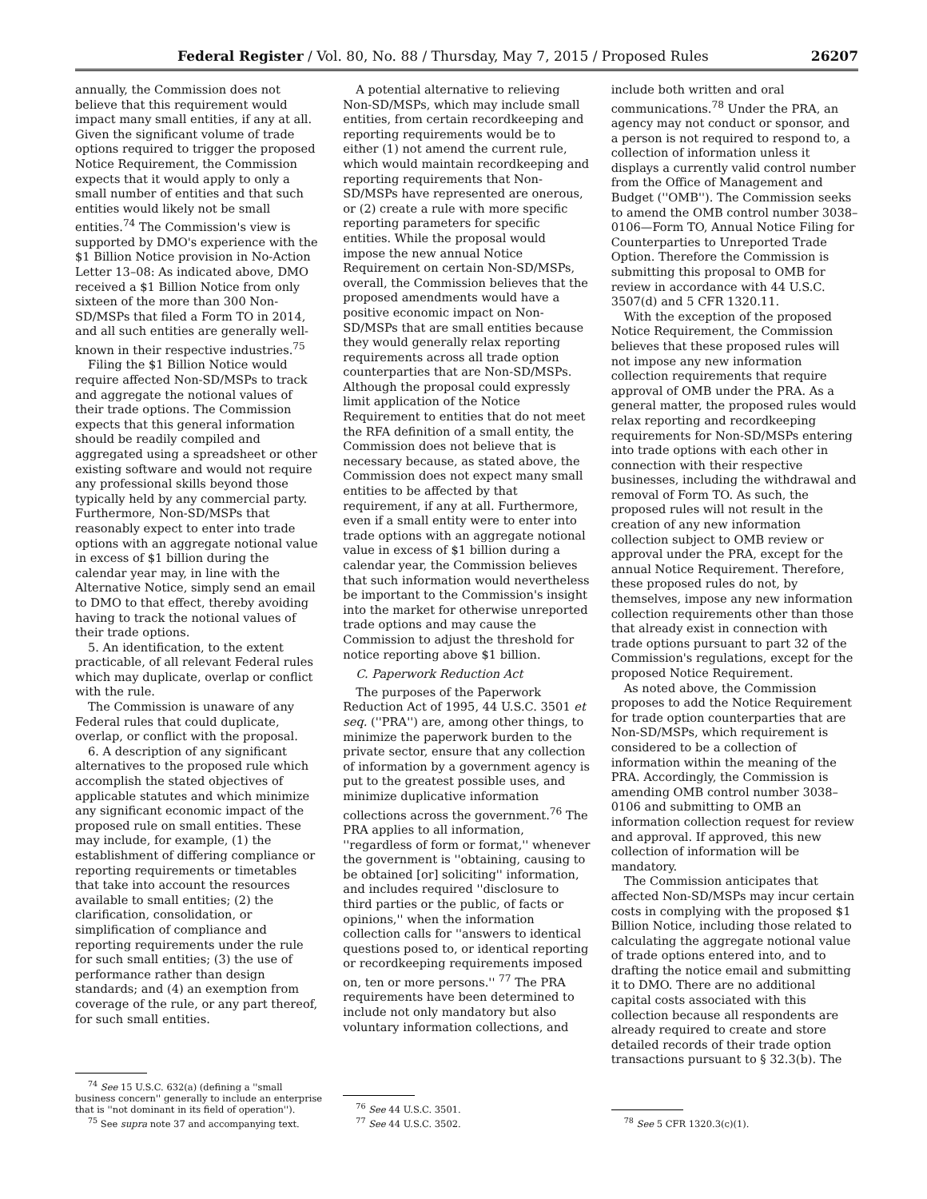Federal Register / Vol. 80, No. 88 / Thursday, May 7, 2015 / Proposed Rules 26207
annually, the Commission does not believe that this requirement would impact many small entities, if any at all. Given the significant volume of trade options required to trigger the proposed Notice Requirement, the Commission expects that it would apply to only a small number of entities and that such entities would likely not be small entities.<sup>74</sup> The Commission's view is supported by DMO's experience with the $1 Billion Notice provision in No-Action Letter 13–08: As indicated above, DMO received a $1 Billion Notice from only sixteen of the more than 300 Non-SD/MSPs that filed a Form TO in 2014, and all such entities are generally well-known in their respective industries.<sup>75</sup>
Filing the $1 Billion Notice would require affected Non-SD/MSPs to track and aggregate the notional values of their trade options. The Commission expects that this general information should be readily compiled and aggregated using a spreadsheet or other existing software and would not require any professional skills beyond those typically held by any commercial party. Furthermore, Non-SD/MSPs that reasonably expect to enter into trade options with an aggregate notional value in excess of $1 billion during the calendar year may, in line with the Alternative Notice, simply send an email to DMO to that effect, thereby avoiding having to track the notional values of their trade options.
5. An identification, to the extent practicable, of all relevant Federal rules which may duplicate, overlap or conflict with the rule.
The Commission is unaware of any Federal rules that could duplicate, overlap, or conflict with the proposal.
6. A description of any significant alternatives to the proposed rule which accomplish the stated objectives of applicable statutes and which minimize any significant economic impact of the proposed rule on small entities. These may include, for example, (1) the establishment of differing compliance or reporting requirements or timetables that take into account the resources available to small entities; (2) the clarification, consolidation, or simplification of compliance and reporting requirements under the rule for such small entities; (3) the use of performance rather than design standards; and (4) an exemption from coverage of the rule, or any part thereof, for such small entities.
<sup>74</sup> See 15 U.S.C. 632(a) (defining a ''small business concern'' generally to include an enterprise that is ''not dominant in its field of operation'').
<sup>75</sup> See supra note 37 and accompanying text.
A potential alternative to relieving Non-SD/MSPs, which may include small entities, from certain recordkeeping and reporting requirements would be to either (1) not amend the current rule, which would maintain recordkeeping and reporting requirements that Non-SD/MSPs have represented are onerous, or (2) create a rule with more specific reporting parameters for specific entities. While the proposal would impose the new annual Notice Requirement on certain Non-SD/MSPs, overall, the Commission believes that the proposed amendments would have a positive economic impact on Non-SD/MSPs that are small entities because they would generally relax reporting requirements across all trade option counterparties that are Non-SD/MSPs. Although the proposal could expressly limit application of the Notice Requirement to entities that do not meet the RFA definition of a small entity, the Commission does not believe that is necessary because, as stated above, the Commission does not expect many small entities to be affected by that requirement, if any at all. Furthermore, even if a small entity were to enter into trade options with an aggregate notional value in excess of $1 billion during a calendar year, the Commission believes that such information would nevertheless be important to the Commission's insight into the market for otherwise unreported trade options and may cause the Commission to adjust the threshold for notice reporting above $1 billion.
C. Paperwork Reduction Act
The purposes of the Paperwork Reduction Act of 1995, 44 U.S.C. 3501 et seq. (''PRA'') are, among other things, to minimize the paperwork burden to the private sector, ensure that any collection of information by a government agency is put to the greatest possible uses, and minimize duplicative information collections across the government.<sup>76</sup> The PRA applies to all information, ''regardless of form or format,'' whenever the government is ''obtaining, causing to be obtained [or] soliciting'' information, and includes required ''disclosure to third parties or the public, of facts or opinions,'' when the information collection calls for ''answers to identical questions posed to, or identical reporting or recordkeeping requirements imposed on, ten or more persons.'' <sup>77</sup> The PRA requirements have been determined to include not only mandatory but also voluntary information collections, and
<sup>76</sup> See 44 U.S.C. 3501.
<sup>77</sup> See 44 U.S.C. 3502.
include both written and oral communications.<sup>78</sup> Under the PRA, an agency may not conduct or sponsor, and a person is not required to respond to, a collection of information unless it displays a currently valid control number from the Office of Management and Budget (''OMB''). The Commission seeks to amend the OMB control number 3038–0106—Form TO, Annual Notice Filing for Counterparties to Unreported Trade Option. Therefore the Commission is submitting this proposal to OMB for review in accordance with 44 U.S.C. 3507(d) and 5 CFR 1320.11.
With the exception of the proposed Notice Requirement, the Commission believes that these proposed rules will not impose any new information collection requirements that require approval of OMB under the PRA. As a general matter, the proposed rules would relax reporting and recordkeeping requirements for Non-SD/MSPs entering into trade options with each other in connection with their respective businesses, including the withdrawal and removal of Form TO. As such, the proposed rules will not result in the creation of any new information collection subject to OMB review or approval under the PRA, except for the annual Notice Requirement. Therefore, these proposed rules do not, by themselves, impose any new information collection requirements other than those that already exist in connection with trade options pursuant to part 32 of the Commission's regulations, except for the proposed Notice Requirement.
As noted above, the Commission proposes to add the Notice Requirement for trade option counterparties that are Non-SD/MSPs, which requirement is considered to be a collection of information within the meaning of the PRA. Accordingly, the Commission is amending OMB control number 3038–0106 and submitting to OMB an information collection request for review and approval. If approved, this new collection of information will be mandatory.
The Commission anticipates that affected Non-SD/MSPs may incur certain costs in complying with the proposed $1 Billion Notice, including those related to calculating the aggregate notional value of trade options entered into, and to drafting the notice email and submitting it to DMO. There are no additional capital costs associated with this collection because all respondents are already required to create and store detailed records of their trade option transactions pursuant to § 32.3(b). The
<sup>78</sup> See 5 CFR 1320.3(c)(1).